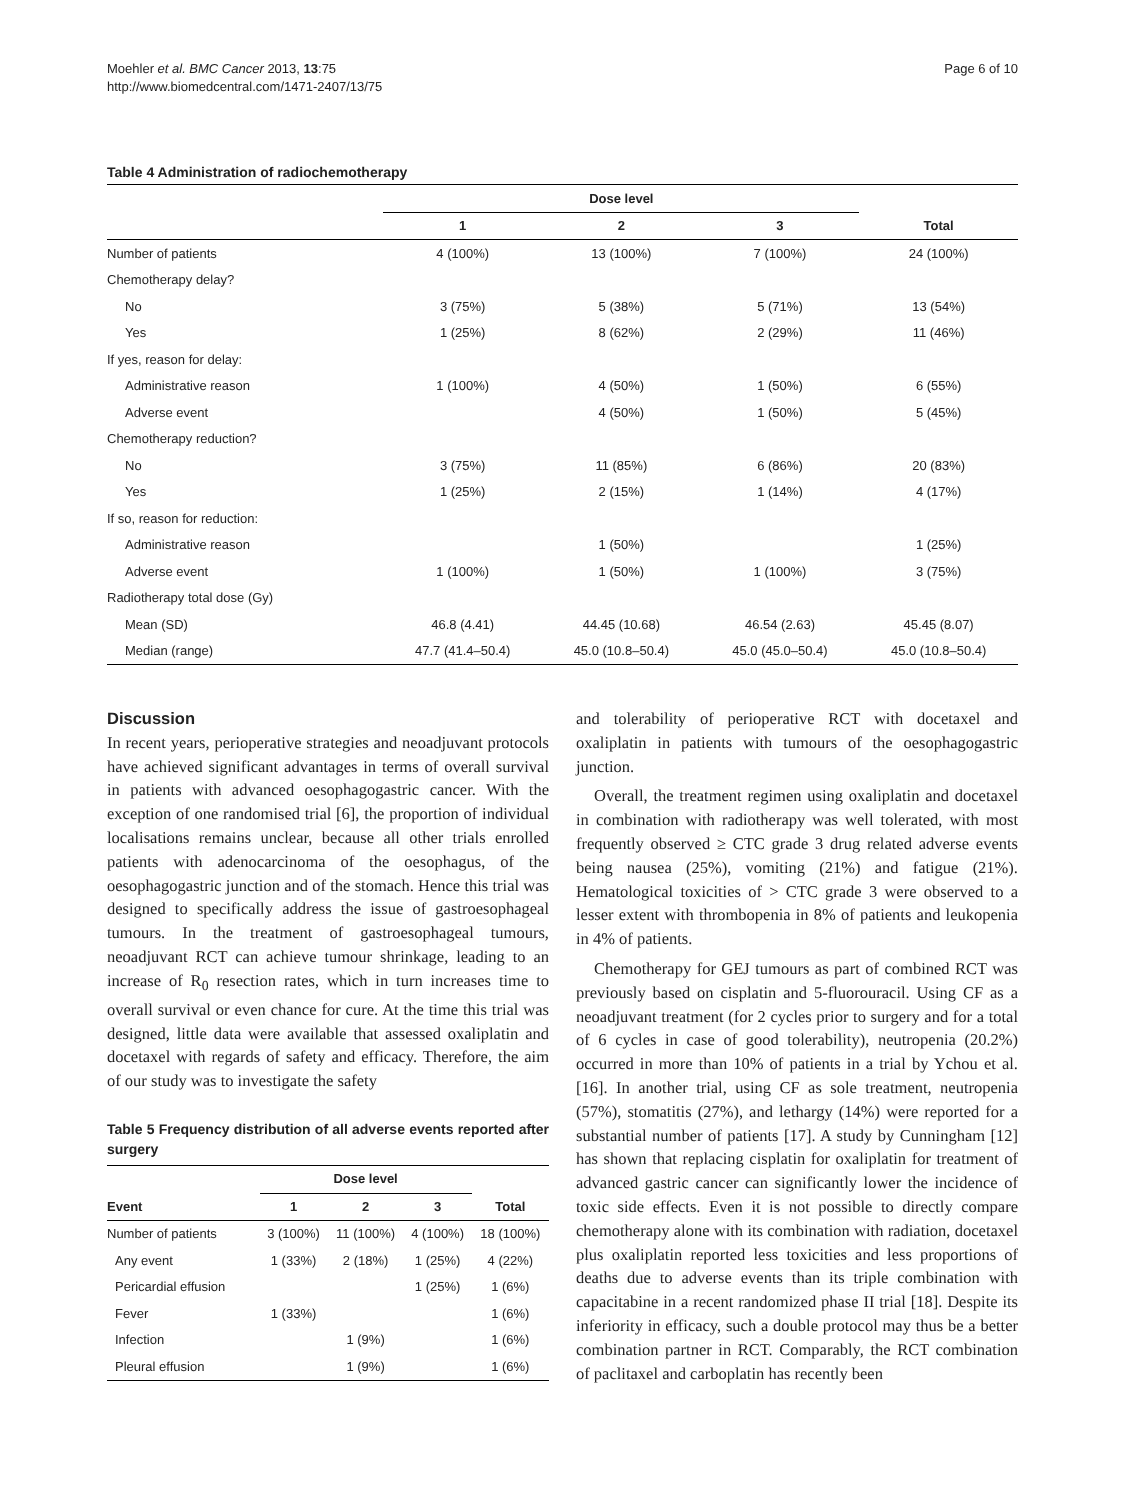Moehler et al. BMC Cancer 2013, 13:75
http://www.biomedcentral.com/1471-2407/13/75
Page 6 of 10
Table 4 Administration of radiochemotherapy
| | Dose level | | | |
| --- | --- | --- | --- | --- |
| | 1 | 2 | 3 | Total |
| Number of patients | 4 (100%) | 13 (100%) | 7 (100%) | 24 (100%) |
| Chemotherapy delay? | | | | |
| No | 3 (75%) | 5 (38%) | 5 (71%) | 13 (54%) |
| Yes | 1 (25%) | 8 (62%) | 2 (29%) | 11 (46%) |
| If yes, reason for delay: | | | | |
| Administrative reason | 1 (100%) | 4 (50%) | 1 (50%) | 6 (55%) |
| Adverse event | | 4 (50%) | 1 (50%) | 5 (45%) |
| Chemotherapy reduction? | | | | |
| No | 3 (75%) | 11 (85%) | 6 (86%) | 20 (83%) |
| Yes | 1 (25%) | 2 (15%) | 1 (14%) | 4 (17%) |
| If so, reason for reduction: | | | | |
| Administrative reason | | 1 (50%) | | 1 (25%) |
| Adverse event | 1 (100%) | 1 (50%) | 1 (100%) | 3 (75%) |
| Radiotherapy total dose (Gy) | | | | |
| Mean (SD) | 46.8 (4.41) | 44.45 (10.68) | 46.54 (2.63) | 45.45 (8.07) |
| Median (range) | 47.7 (41.4–50.4) | 45.0 (10.8–50.4) | 45.0 (45.0–50.4) | 45.0 (10.8–50.4) |
Discussion
In recent years, perioperative strategies and neoadjuvant protocols have achieved significant advantages in terms of overall survival in patients with advanced oesophagogastric cancer. With the exception of one randomised trial [6], the proportion of individual localisations remains unclear, because all other trials enrolled patients with adenocarcinoma of the oesophagus, of the oesophagogastric junction and of the stomach. Hence this trial was designed to specifically address the issue of gastroesophageal tumours. In the treatment of gastroesophageal tumours, neoadjuvant RCT can achieve tumour shrinkage, leading to an increase of R<sub>0</sub> resection rates, which in turn increases time to overall survival or even chance for cure. At the time this trial was designed, little data were available that assessed oxaliplatin and docetaxel with regards of safety and efficacy. Therefore, the aim of our study was to investigate the safety
Table 5 Frequency distribution of all adverse events reported after surgery
| | Dose level | | | |
| --- | --- | --- | --- | --- |
| Event | 1 | 2 | 3 | Total |
| Number of patients | 3 (100%) | 11 (100%) | 4 (100%) | 18 (100%) |
| Any event | 1 (33%) | 2 (18%) | 1 (25%) | 4 (22%) |
| Pericardial effusion | | | 1 (25%) | 1 (6%) |
| Fever | 1 (33%) | | | 1 (6%) |
| Infection | | 1 (9%) | | 1 (6%) |
| Pleural effusion | | 1 (9%) | | 1 (6%) |
and tolerability of perioperative RCT with docetaxel and oxaliplatin in patients with tumours of the oesophagogastric junction.
Overall, the treatment regimen using oxaliplatin and docetaxel in combination with radiotherapy was well tolerated, with most frequently observed ≥ CTC grade 3 drug related adverse events being nausea (25%), vomiting (21%) and fatigue (21%). Hematological toxicities of > CTC grade 3 were observed to a lesser extent with thrombopenia in 8% of patients and leukopenia in 4% of patients.
Chemotherapy for GEJ tumours as part of combined RCT was previously based on cisplatin and 5-fluorouracil. Using CF as a neoadjuvant treatment (for 2 cycles prior to surgery and for a total of 6 cycles in case of good tolerability), neutropenia (20.2%) occurred in more than 10% of patients in a trial by Ychou et al. [16]. In another trial, using CF as sole treatment, neutropenia (57%), stomatitis (27%), and lethargy (14%) were reported for a substantial number of patients [17]. A study by Cunningham [12] has shown that replacing cisplatin for oxaliplatin for treatment of advanced gastric cancer can significantly lower the incidence of toxic side effects. Even it is not possible to directly compare chemotherapy alone with its combination with radiation, docetaxel plus oxaliplatin reported less toxicities and less proportions of deaths due to adverse events than its triple combination with capacitabine in a recent randomized phase II trial [18]. Despite its inferiority in efficacy, such a double protocol may thus be a better combination partner in RCT. Comparably, the RCT combination of paclitaxel and carboplatin has recently been